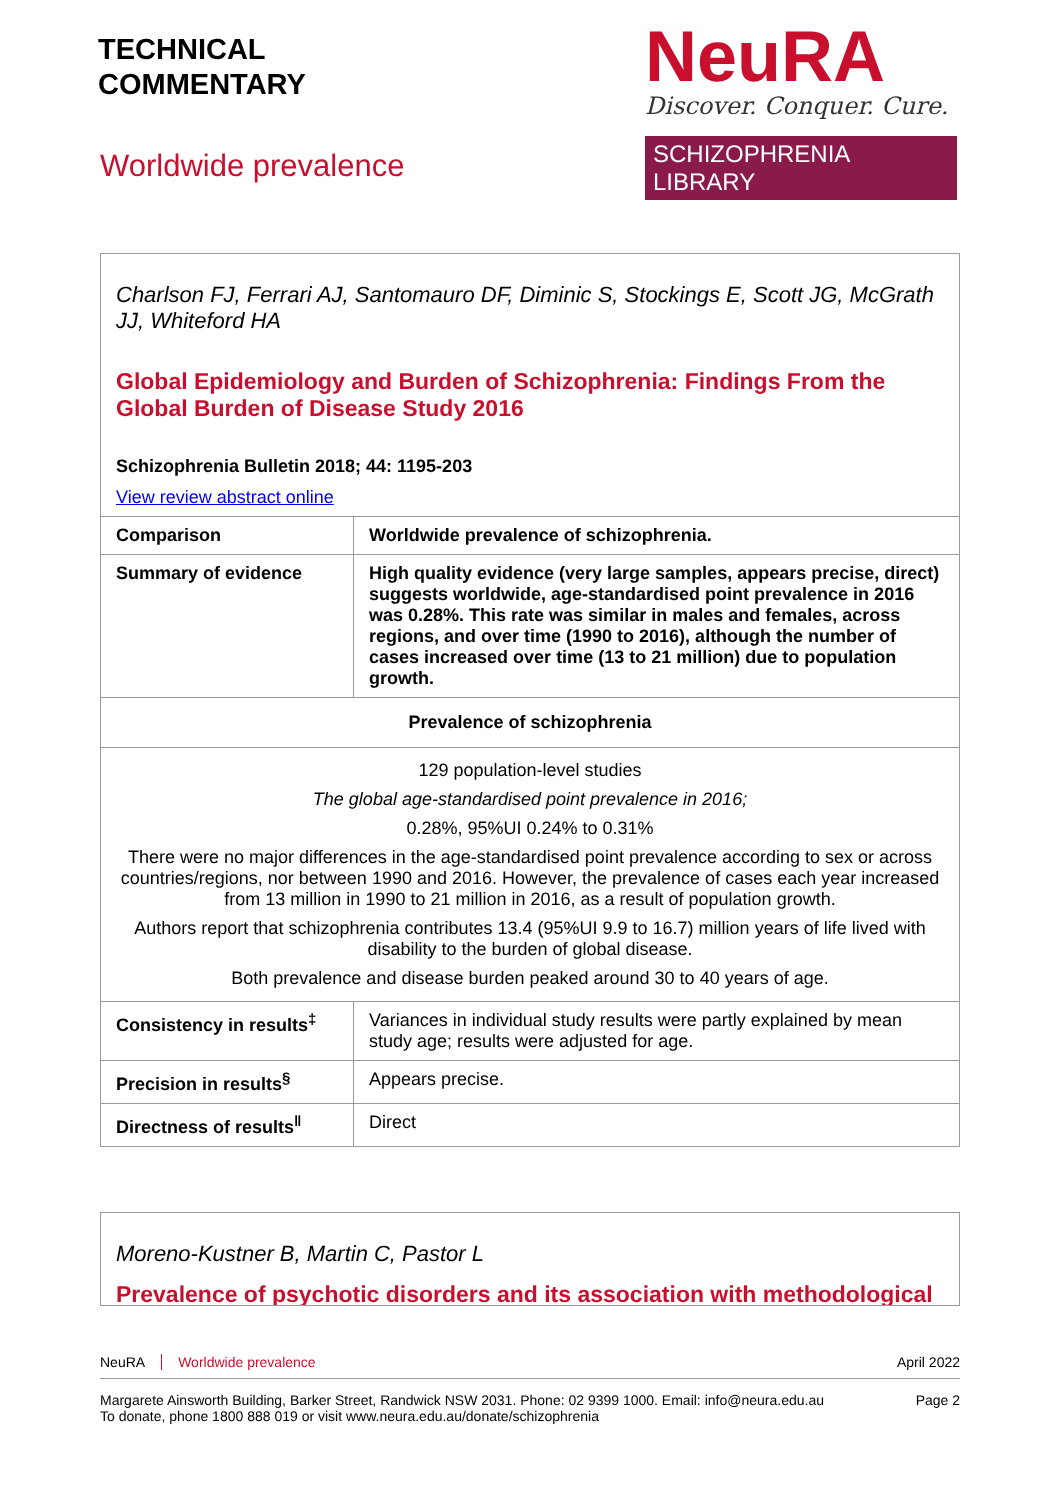TECHNICAL
COMMENTARY
NeuRA
Discover. Conquer. Cure.
SCHIZOPHRENIA LIBRARY
Worldwide prevalence
Charlson FJ, Ferrari AJ, Santomauro DF, Diminic S, Stockings E, Scott JG, McGrath JJ, Whiteford HA
Global Epidemiology and Burden of Schizophrenia: Findings From the Global Burden of Disease Study 2016
Schizophrenia Bulletin 2018; 44: 1195-203
View review abstract online
| Comparison | Worldwide prevalence of schizophrenia. |
| Summary of evidence | High quality evidence (very large samples, appears precise, direct) suggests worldwide, age-standardised point prevalence in 2016 was 0.28%. This rate was similar in males and females, across regions, and over time (1990 to 2016), although the number of cases increased over time (13 to 21 million) due to population growth. |
| Prevalence of schizophrenia | |
| 129 population-level studies The global age-standardised point prevalence in 2016; 0.28%, 95%UI 0.24% to 0.31% There were no major differences in the age-standardised point prevalence according to sex or across countries/regions, nor between 1990 and 2016. However, the prevalence of cases each year increased from 13 million in 1990 to 21 million in 2016, as a result of population growth. Authors report that schizophrenia contributes 13.4 (95%UI 9.9 to 16.7) million years of life lived with disability to the burden of global disease. Both prevalence and disease burden peaked around 30 to 40 years of age. | |
| Consistency in results<sup>‡</sup> | Variances in individual study results were partly explained by mean study age; results were adjusted for age. |
| Precision in results<sup>§</sup> | Appears precise. |
| Directness of results<sup>‖</sup> | Direct |
Moreno-Kustner B, Martin C, Pastor L
Prevalence of psychotic disorders and its association with methodological
NeuRA Worldwide prevalence April 2022
Margarete Ainsworth Building, Barker Street, Randwick NSW 2031. Phone: 02 9399 1000. Email: info@neura.edu.au
To donate, phone 1800 888 019 or visit www.neura.edu.au/donate/schizophrenia
Page 2